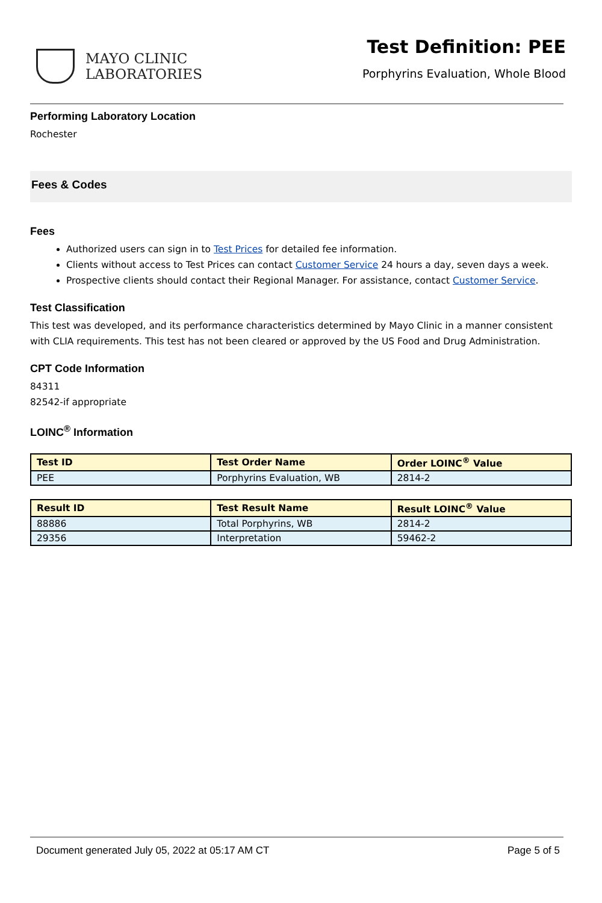MAYO CLINIC
LABORATORIES
Test Definition: PEE
Porphyrins Evaluation, Whole Blood
Performing Laboratory Location
Rochester
Fees & Codes
Fees
Authorized users can sign in to Test Prices for detailed fee information.
Clients without access to Test Prices can contact Customer Service 24 hours a day, seven days a week.
Prospective clients should contact their Regional Manager. For assistance, contact Customer Service.
Test Classification
This test was developed, and its performance characteristics determined by Mayo Clinic in a manner consistent with CLIA requirements. This test has not been cleared or approved by the US Food and Drug Administration.
CPT Code Information
84311
82542-if appropriate
LOINC<sup>®</sup> Information
| Test ID | Test Order Name | Order LOINC<sup>®</sup> Value |
| --- | --- | --- |
| PEE | Porphyrins Evaluation, WB | 2814-2 |
| Result ID | Test Result Name | Result LOINC<sup>®</sup> Value |
| --- | --- | --- |
| 88886 | Total Porphyrins, WB | 2814-2 |
| 29356 | Interpretation | 59462-2 |
Document generated July 05, 2022 at 05:17 AM CT Page 5 of 5